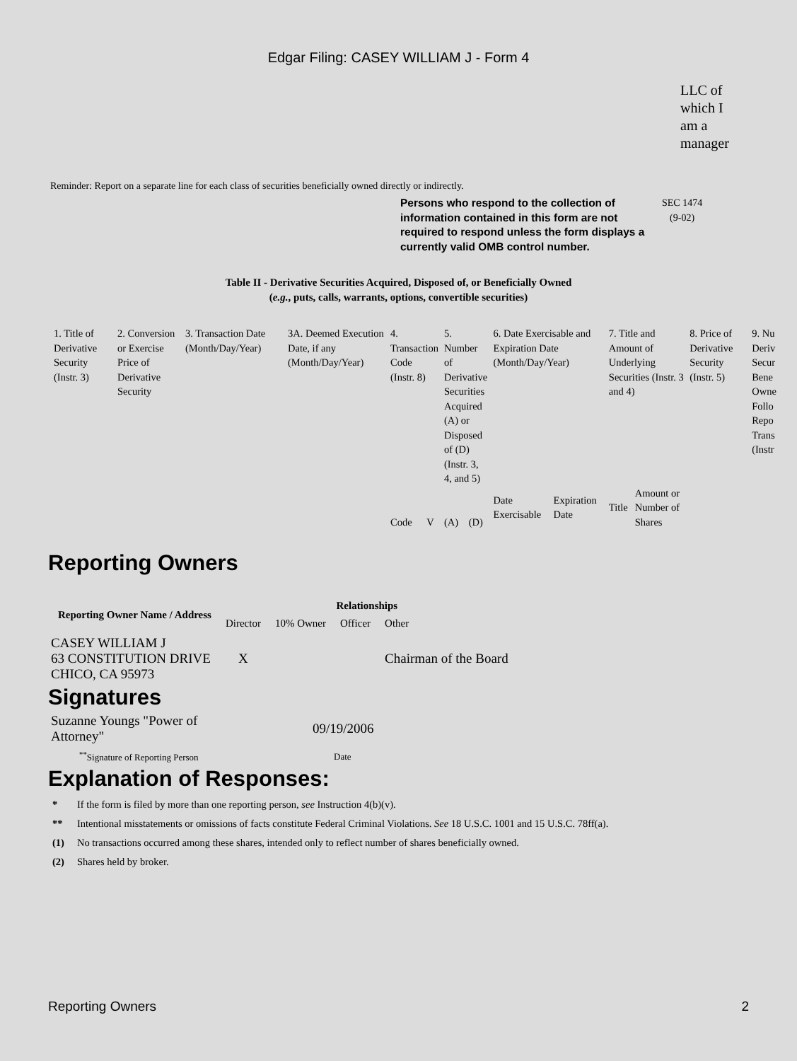Edgar Filing: CASEY WILLIAM J - Form 4
LLC of
which I
am a
manager
Reminder: Report on a separate line for each class of securities beneficially owned directly or indirectly.
Persons who respond to the collection of information contained in this form are not required to respond unless the form displays a currently valid OMB control number. SEC 1474
(9-02)
Table II - Derivative Securities Acquired, Disposed of, or Beneficially Owned
(e.g., puts, calls, warrants, options, convertible securities)
| 1. Title of Derivative Security (Instr. 3) | 2. Conversion or Exercise Price of Derivative Security | 3. Transaction Date (Month/Day/Year) | 3A. Deemed Execution Date, if any (Month/Day/Year) | 4. Transaction Code (Instr. 8) | | 5. Number of Derivative Securities Acquired (A) or Disposed of (D) (Instr. 3, 4, and 5) | | 6. Date Exercisable and Expiration Date (Month/Day/Year) | | 7. Title and Amount of Underlying Securities (Instr. 3 and 4) | | 8. Price of Derivative Security (Instr. 5) | 9. Nu Deriv Secur Bene Owne Follo Repo Trans (Instr |
| | | | | Code | V | (A) | (D) | Date Exercisable | Expiration Date | Title | Amount or Number of Shares | | |
Reporting Owners
| Reporting Owner Name / Address | Relationships | | | |
| --- | --- | --- | --- | --- |
| | Director | 10% Owner | Officer | Other |
| CASEY WILLIAM J 63 CONSTITUTION DRIVE CHICO, CA 95973 | X | | | Chairman of the Board |
Signatures
| Suzanne Youngs "Power of Attorney" | 09/19/2006 |
| <sup>**</sup> Signature of Reporting Person | Date |
Explanation of Responses:
* If the form is filed by more than one reporting person, see Instruction 4(b)(v).
** Intentional misstatements or omissions of facts constitute Federal Criminal Violations. See 18 U.S.C. 1001 and 15 U.S.C. 78ff(a).
(1) No transactions occurred among these shares, intended only to reflect number of shares beneficially owned.
(2) Shares held by broker.
Reporting Owners 2